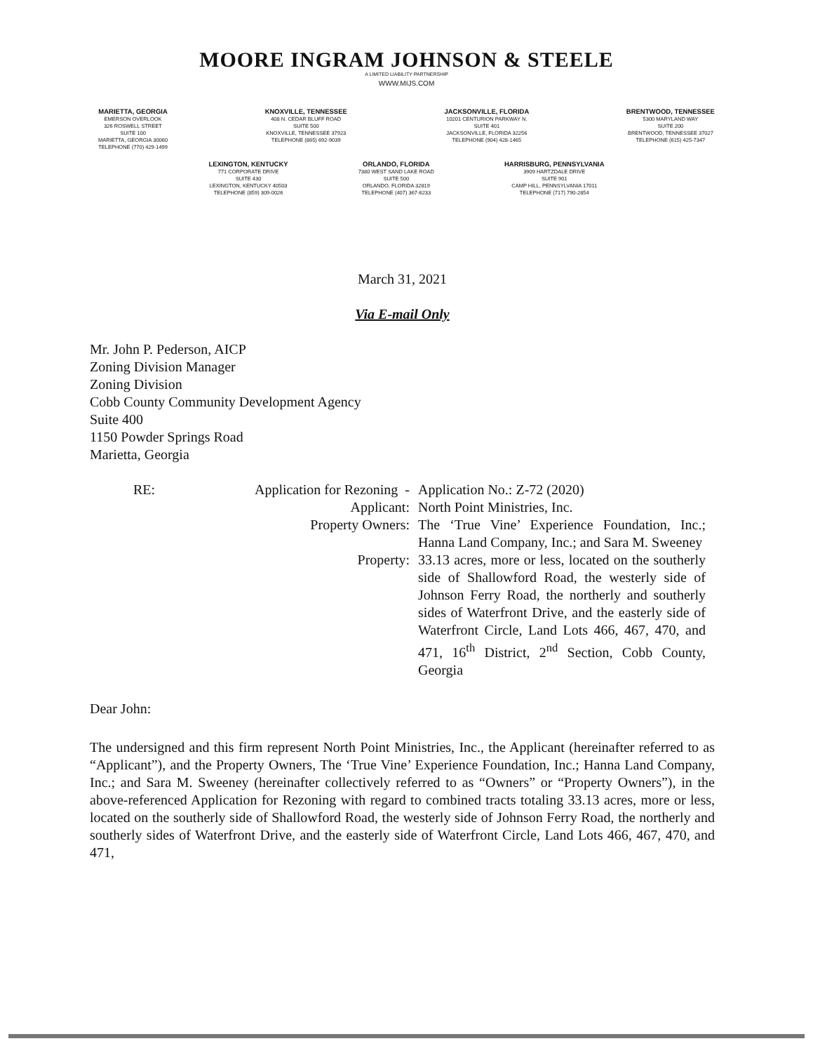MOORE INGRAM JOHNSON & STEELE
A LIMITED LIABILITY PARTNERSHIP
WWW.MIJS.COM
MARIETTA, GEORGIA
EMERSON OVERLOOK
326 ROSWELL STREET
SUITE 100
MARIETTA, GEORGIA 30060
TELEPHONE (770) 429-1499
KNOXVILLE, TENNESSEE
408 N. CEDAR BLUFF ROAD
SUITE 500
KNOXVILLE, TENNESSEE 37923
TELEPHONE (865) 692-9039
JACKSONVILLE, FLORIDA
10201 CENTURION PARKWAY N.
SUITE 401
JACKSONVILLE, FLORIDA 32256
TELEPHONE (904) 428-1465
BRENTWOOD, TENNESSEE
5300 MARYLAND WAY
SUITE 200
BRENTWOOD, TENNESSEE 37027
TELEPHONE (615) 425-7347
LEXINGTON, KENTUCKY
771 CORPORATE DRIVE
SUITE 430
LEXINGTON, KENTUCKY 40503
TELEPHONE (859) 309-0026
ORLANDO, FLORIDA
7380 WEST SAND LAKE ROAD
SUITE 500
ORLANDO, FLORIDA 32819
TELEPHONE (407) 367-6233
HARRISBURG, PENNSYLVANIA
3909 HARTZDALE DRIVE
SUITE 901
CAMP HILL, PENNSYLVANIA 17011
TELEPHONE (717) 790-2854
March 31, 2021
Via E-mail Only
Mr. John P. Pederson, AICP
Zoning Division Manager
Zoning Division
Cobb County Community Development Agency
Suite 400
1150 Powder Springs Road
Marietta, Georgia
| RE: | Application for Rezoning - | Application No.: Z-72 (2020) |
| | Applicant: | North Point Ministries, Inc. |
| | Property Owners: | The ‘True Vine’ Experience Foundation, Inc.; Hanna Land Company, Inc.; and Sara M. Sweeney |
| | Property: | 33.13 acres, more or less, located on the southerly side of Shallowford Road, the westerly side of Johnson Ferry Road, the northerly and southerly sides of Waterfront Drive, and the easterly side of Waterfront Circle, Land Lots 466, 467, 470, and 471, 16<sup>th</sup> District, 2<sup>nd</sup> Section, Cobb County, Georgia |
Dear John:
The undersigned and this firm represent North Point Ministries, Inc., the Applicant (hereinafter referred to as “Applicant”), and the Property Owners, The ‘True Vine’ Experience Foundation, Inc.; Hanna Land Company, Inc.; and Sara M. Sweeney (hereinafter collectively referred to as “Owners” or “Property Owners”), in the above-referenced Application for Rezoning with regard to combined tracts totaling 33.13 acres, more or less, located on the southerly side of Shallowford Road, the westerly side of Johnson Ferry Road, the northerly and southerly sides of Waterfront Drive, and the easterly side of Waterfront Circle, Land Lots 466, 467, 470, and 471,